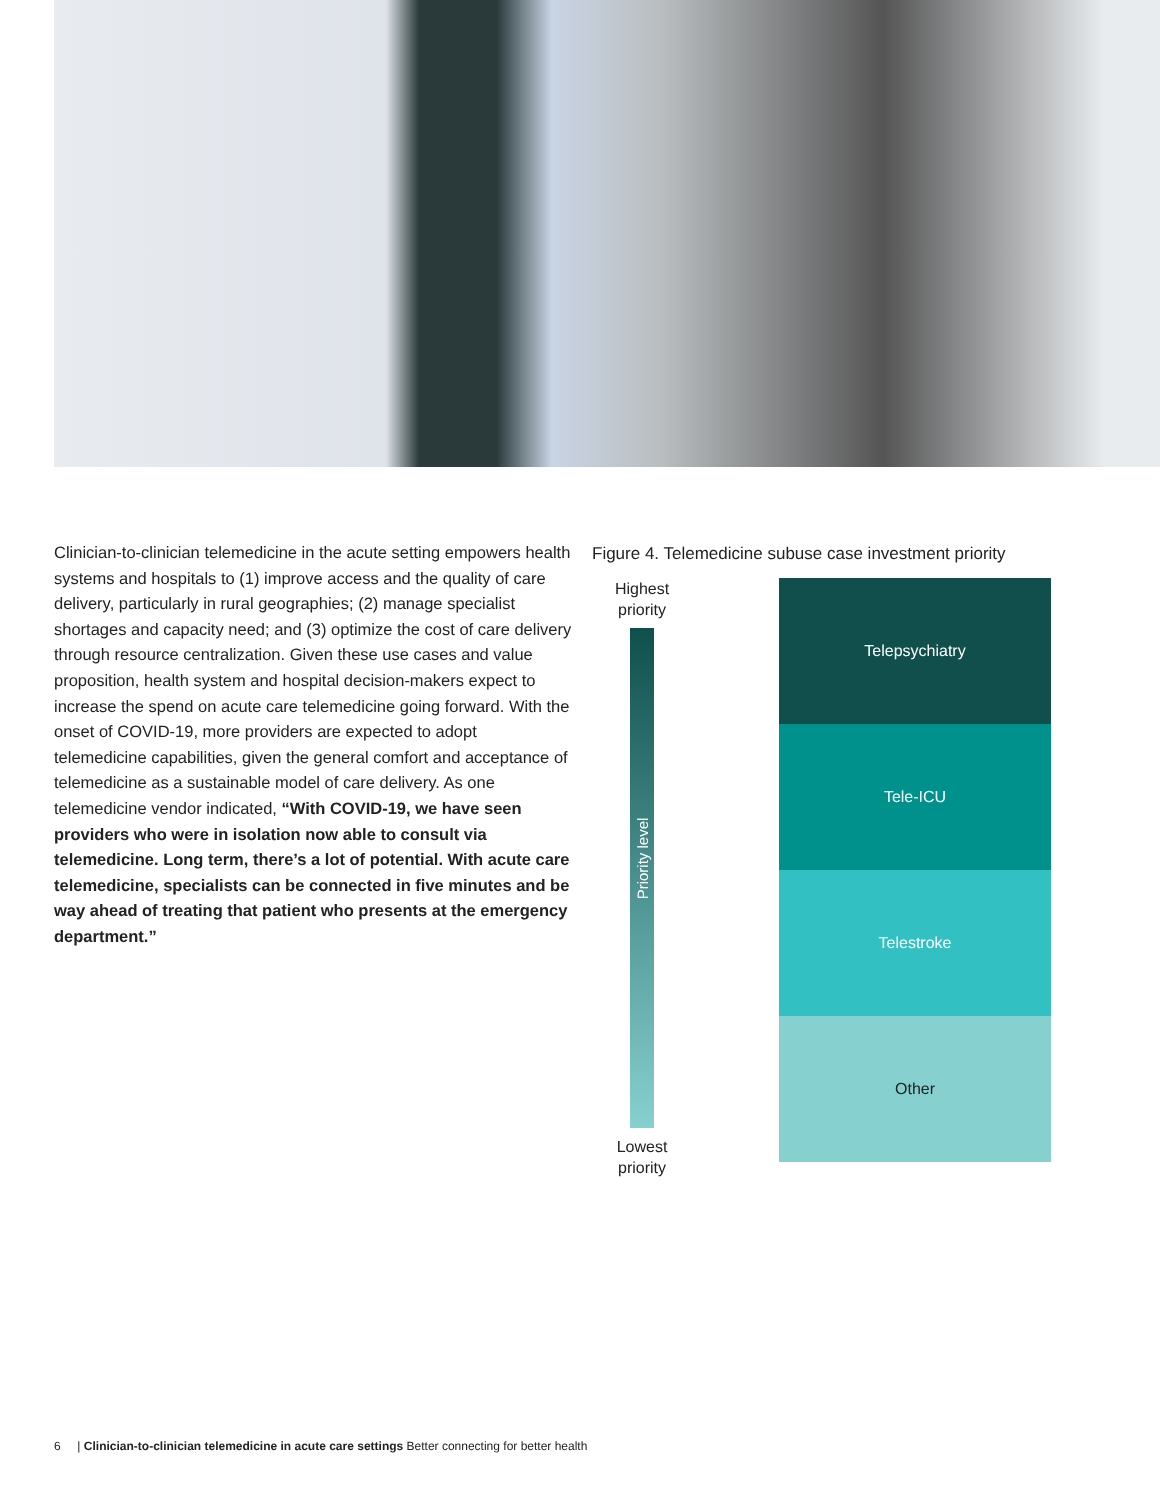Clinician-to-clinician telemedicine in the acute setting empowers health systems and hospitals to (1) improve access and the quality of care delivery, particularly in rural geographies; (2) manage specialist shortages and capacity need; and (3) optimize the cost of care delivery through resource centralization. Given these use cases and value proposition, health system and hospital decision-makers expect to increase the spend on acute care telemedicine going forward. With the onset of COVID-19, more providers are expected to adopt telemedicine capabilities, given the general comfort and acceptance of telemedicine as a sustainable model of care delivery. As one telemedicine vendor indicated, “With COVID-19, we have seen providers who were in isolation now able to consult via telemedicine. Long term, there’s a lot of potential. With acute care telemedicine, specialists can be connected in five minutes and be way ahead of treating that patient who presents at the emergency department.”
Figure 4. Telemedicine subuse case investment priority
Highest
priority
Priority level
Lowest
priority
Telepsychiatry
Tele-ICU
Telestroke
Other
6 | Clinician-to-clinician telemedicine in acute care settings Better connecting for better health